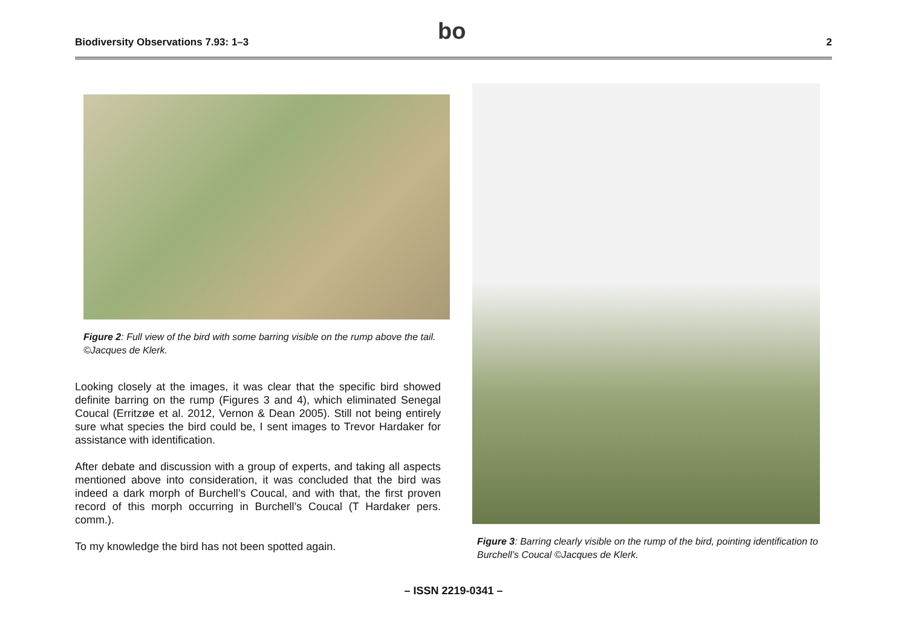Biodiversity Observations 7.93: 1–3
bo
2
Figure 2: Full view of the bird with some barring visible on the rump above the tail. ©Jacques de Klerk.
Looking closely at the images, it was clear that the specific bird showed definite barring on the rump (Figures 3 and 4), which eliminated Senegal Coucal (Erritzøe et al. 2012, Vernon & Dean 2005). Still not being entirely sure what species the bird could be, I sent images to Trevor Hardaker for assistance with identification.
After debate and discussion with a group of experts, and taking all aspects mentioned above into consideration, it was concluded that the bird was indeed a dark morph of Burchell’s Coucal, and with that, the first proven record of this morph occurring in Burchell’s Coucal (T Hardaker pers. comm.).
To my knowledge the bird has not been spotted again.
Figure 3: Barring clearly visible on the rump of the bird, pointing identification to Burchell’s Coucal ©Jacques de Klerk.
– ISSN 2219-0341 –